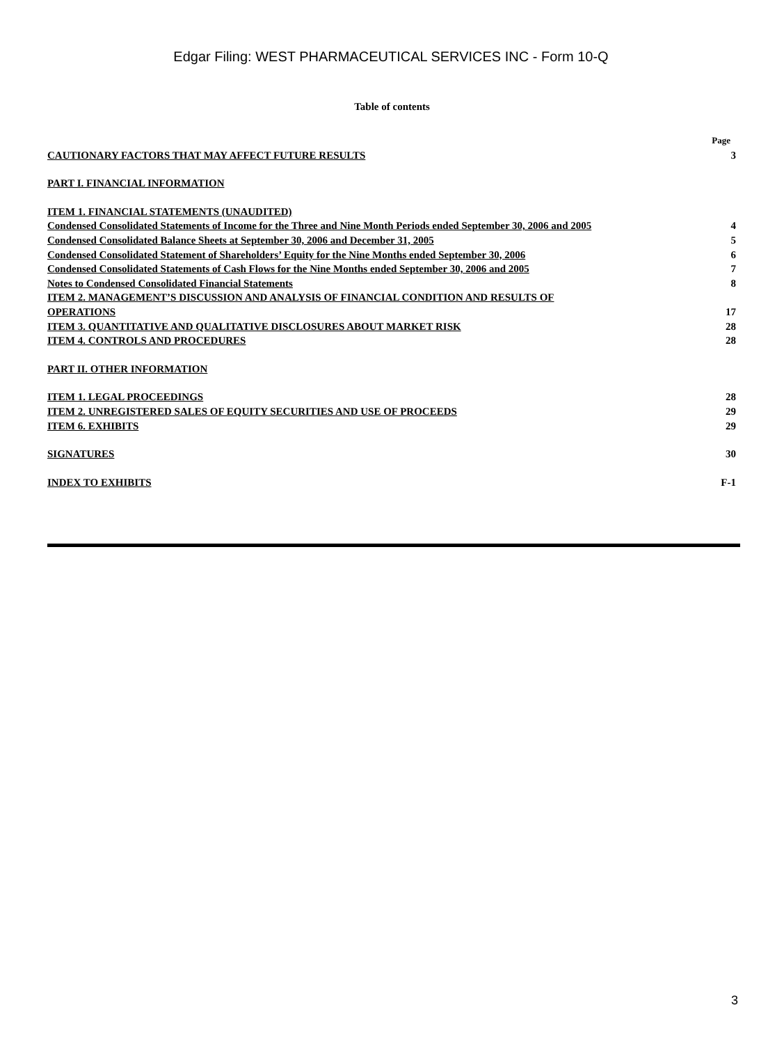Edgar Filing: WEST PHARMACEUTICAL SERVICES INC - Form 10-Q
Table of contents
| | Page |
| CAUTIONARY FACTORS THAT MAY AFFECT FUTURE RESULTS | 3 |
| PART I. FINANCIAL INFORMATION | |
| ITEM 1. FINANCIAL STATEMENTS (UNAUDITED) | |
| Condensed Consolidated Statements of Income for the Three and Nine Month Periods ended September 30, 2006 and 2005 | 4 |
| Condensed Consolidated Balance Sheets at September 30, 2006 and December 31, 2005 | 5 |
| Condensed Consolidated Statement of Shareholders’ Equity for the Nine Months ended September 30, 2006 | 6 |
| Condensed Consolidated Statements of Cash Flows for the Nine Months ended September 30, 2006 and 2005 | 7 |
| Notes to Condensed Consolidated Financial Statements | 8 |
| ITEM 2. MANAGEMENT’S DISCUSSION AND ANALYSIS OF FINANCIAL CONDITION AND RESULTS OF OPERATIONS | 17 |
| ITEM 3. QUANTITATIVE AND QUALITATIVE DISCLOSURES ABOUT MARKET RISK | 28 |
| ITEM 4. CONTROLS AND PROCEDURES | 28 |
| PART II. OTHER INFORMATION | |
| ITEM 1. LEGAL PROCEEDINGS | 28 |
| ITEM 2. UNREGISTERED SALES OF EQUITY SECURITIES AND USE OF PROCEEDS | 29 |
| ITEM 6. EXHIBITS | 29 |
| SIGNATURES | 30 |
| INDEX TO EXHIBITS | F-1 |
3